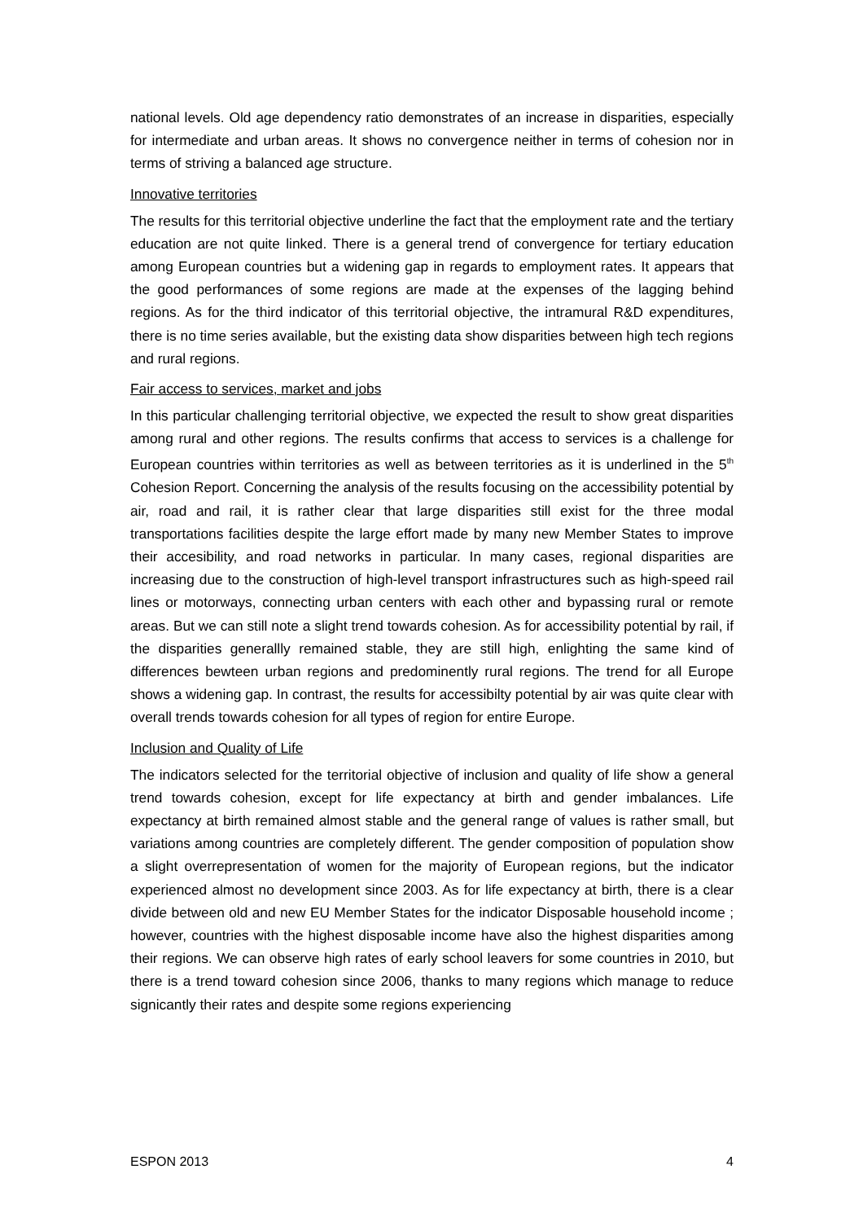national levels. Old age dependency ratio demonstrates of an increase in disparities, especially for intermediate and urban areas. It shows no convergence neither in terms of cohesion nor in terms of striving a balanced age structure.
Innovative territories
The results for this territorial objective underline the fact that the employment rate and the tertiary education are not quite linked. There is a general trend of convergence for tertiary education among European countries but a widening gap in regards to employment rates. It appears that the good performances of some regions are made at the expenses of the lagging behind regions. As for the third indicator of this territorial objective, the intramural R&D expenditures, there is no time series available, but the existing data show disparities between high tech regions and rural regions.
Fair access to services, market and jobs
In this particular challenging territorial objective, we expected the result to show great disparities among rural and other regions. The results confirms that access to services is a challenge for European countries within territories as well as between territories as it is underlined in the 5<sup>th</sup> Cohesion Report. Concerning the analysis of the results focusing on the accessibility potential by air, road and rail, it is rather clear that large disparities still exist for the three modal transportations facilities despite the large effort made by many new Member States to improve their accesibility, and road networks in particular. In many cases, regional disparities are increasing due to the construction of high-level transport infrastructures such as high-speed rail lines or motorways, connecting urban centers with each other and bypassing rural or remote areas. But we can still note a slight trend towards cohesion. As for accessibility potential by rail, if the disparities generallly remained stable, they are still high, enlighting the same kind of differences bewteen urban regions and predominently rural regions. The trend for all Europe shows a widening gap. In contrast, the results for accessibilty potential by air was quite clear with overall trends towards cohesion for all types of region for entire Europe.
Inclusion and Quality of Life
The indicators selected for the territorial objective of inclusion and quality of life show a general trend towards cohesion, except for life expectancy at birth and gender imbalances. Life expectancy at birth remained almost stable and the general range of values is rather small, but variations among countries are completely different. The gender composition of population show a slight overrepresentation of women for the majority of European regions, but the indicator experienced almost no development since 2003. As for life expectancy at birth, there is a clear divide between old and new EU Member States for the indicator Disposable household income ; however, countries with the highest disposable income have also the highest disparities among their regions. We can observe high rates of early school leavers for some countries in 2010, but there is a trend toward cohesion since 2006, thanks to many regions which manage to reduce signicantly their rates and despite some regions experiencing
ESPON 2013 4